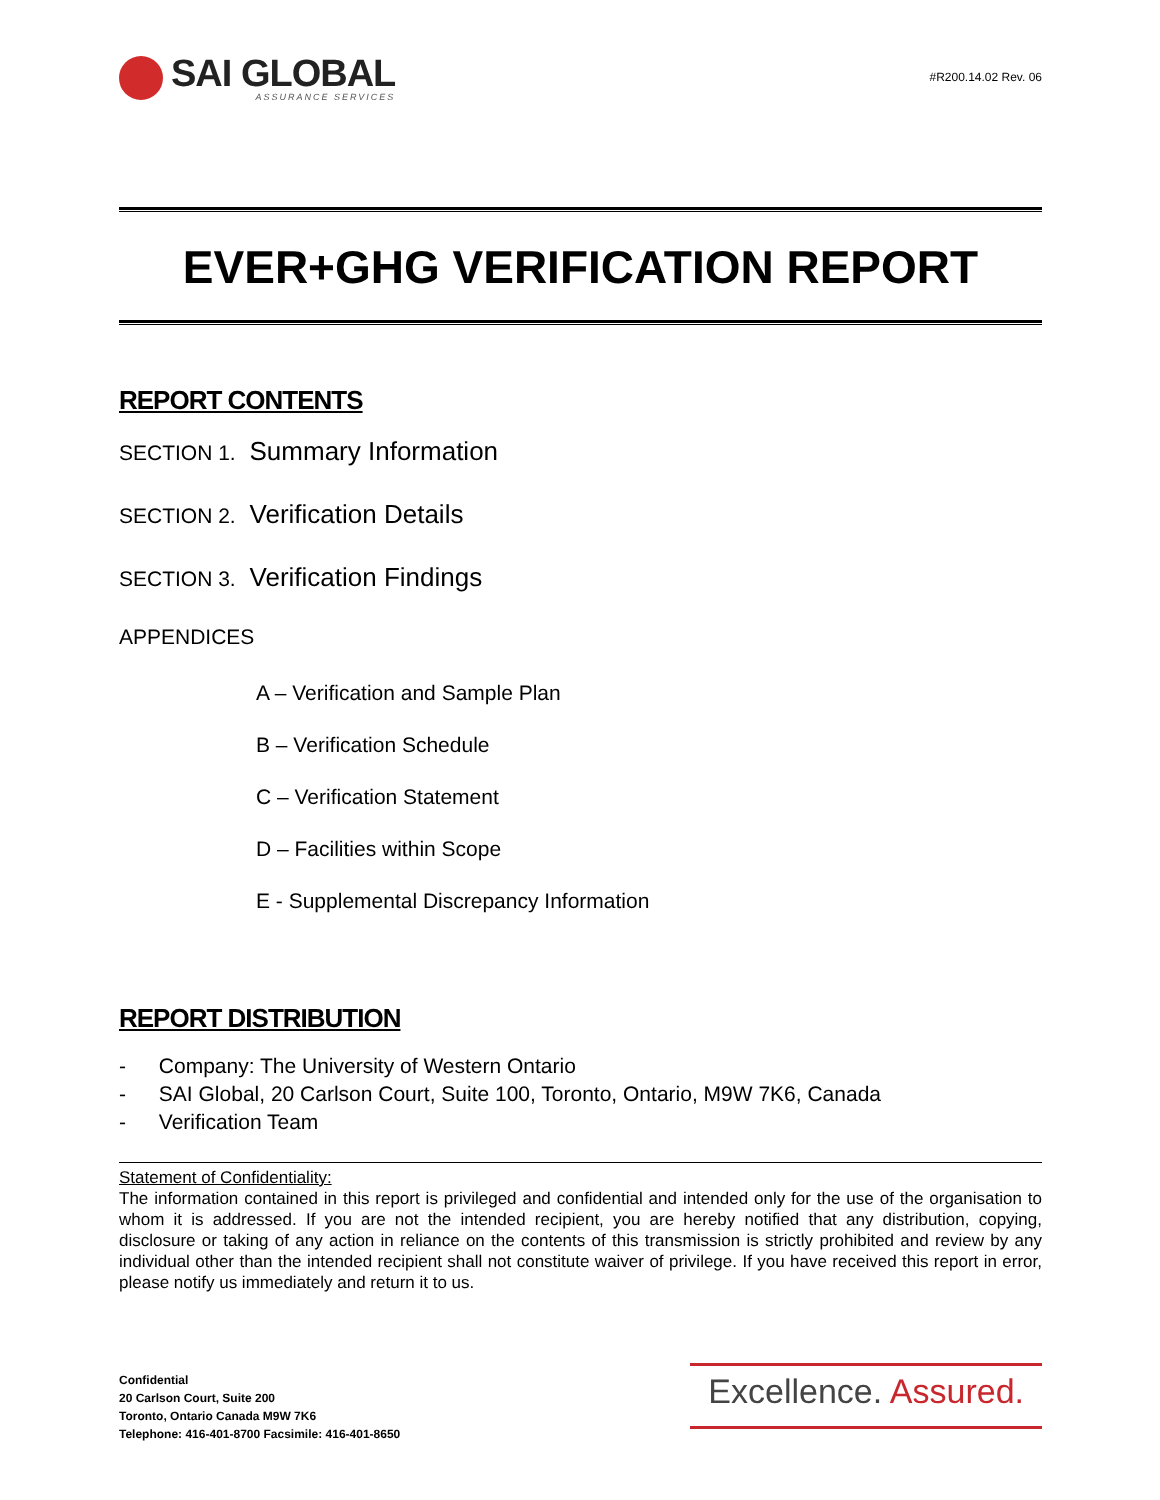SAI GLOBAL
ASSURANCE SERVICES
#R200.14.02 Rev. 06
EVER+GHG VERIFICATION REPORT
REPORT CONTENTS
SECTION 1. Summary Information
SECTION 2. Verification Details
SECTION 3. Verification Findings
APPENDICES
A – Verification and Sample Plan
B – Verification Schedule
C – Verification Statement
D – Facilities within Scope
E - Supplemental Discrepancy Information
REPORT DISTRIBUTION
- Company: The University of Western Ontario
- SAI Global, 20 Carlson Court, Suite 100, Toronto, Ontario, M9W 7K6, Canada
- Verification Team
Statement of Confidentiality:
The information contained in this report is privileged and confidential and intended only for the use of the organisation to whom it is addressed. If you are not the intended recipient, you are hereby notified that any distribution, copying, disclosure or taking of any action in reliance on the contents of this transmission is strictly prohibited and review by any individual other than the intended recipient shall not constitute waiver of privilege. If you have received this report in error, please notify us immediately and return it to us.
Confidential
20 Carlson Court, Suite 200
Toronto, Ontario Canada M9W 7K6
Telephone: 416-401-8700 Facsimile: 416-401-8650
Excellence. Assured.